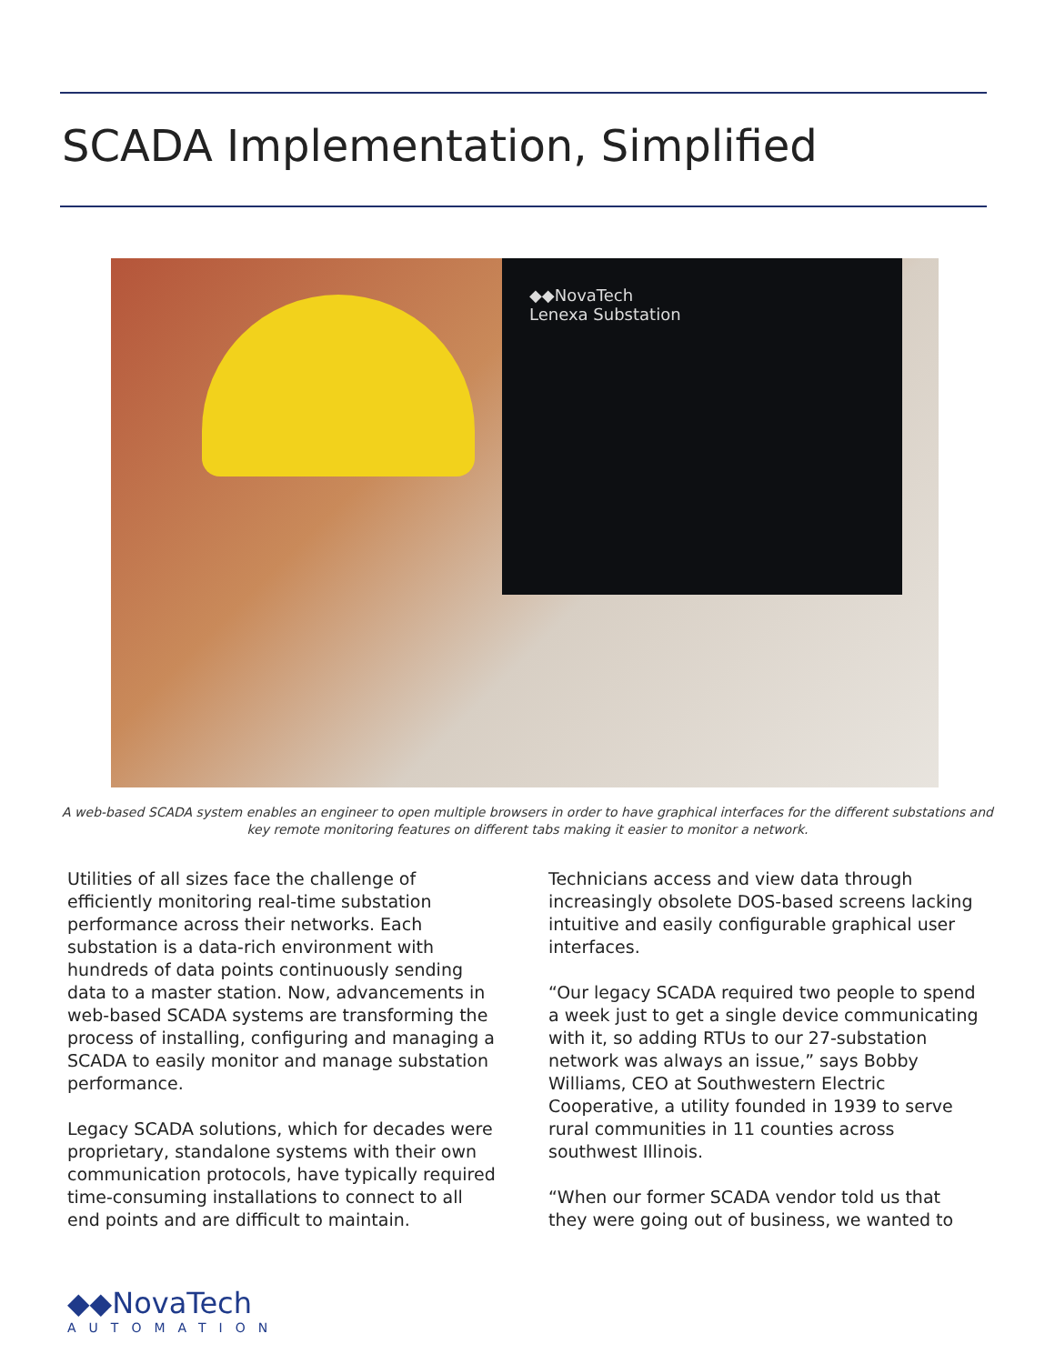SCADA Implementation, Simplified
◆◆NovaTech
Lenexa Substation
A web-based SCADA system enables an engineer to open multiple browsers in order to have graphical interfaces for the different substations and key remote monitoring features on different tabs making it easier to monitor a network.
Utilities of all sizes face the challenge of efficiently monitoring real-time substation performance across their networks. Each substation is a data-rich environment with hundreds of data points continuously sending data to a master station. Now, advancements in web-based SCADA systems are transforming the process of installing, configuring and managing a SCADA to easily monitor and manage substation performance.
Legacy SCADA solutions, which for decades were proprietary, standalone systems with their own communication protocols, have typically required time-consuming installations to connect to all end points and are difficult to maintain.
Technicians access and view data through increasingly obsolete DOS-based screens lacking intuitive and easily configurable graphical user interfaces.
“Our legacy SCADA required two people to spend a week just to get a single device communicating with it, so adding RTUs to our 27-substation network was always an issue,” says Bobby Williams, CEO at Southwestern Electric Cooperative, a utility founded in 1939 to serve rural communities in 11 counties across southwest Illinois.
“When our former SCADA vendor told us that they were going out of business, we wanted to
◆◆NovaTech
AUTOMATION